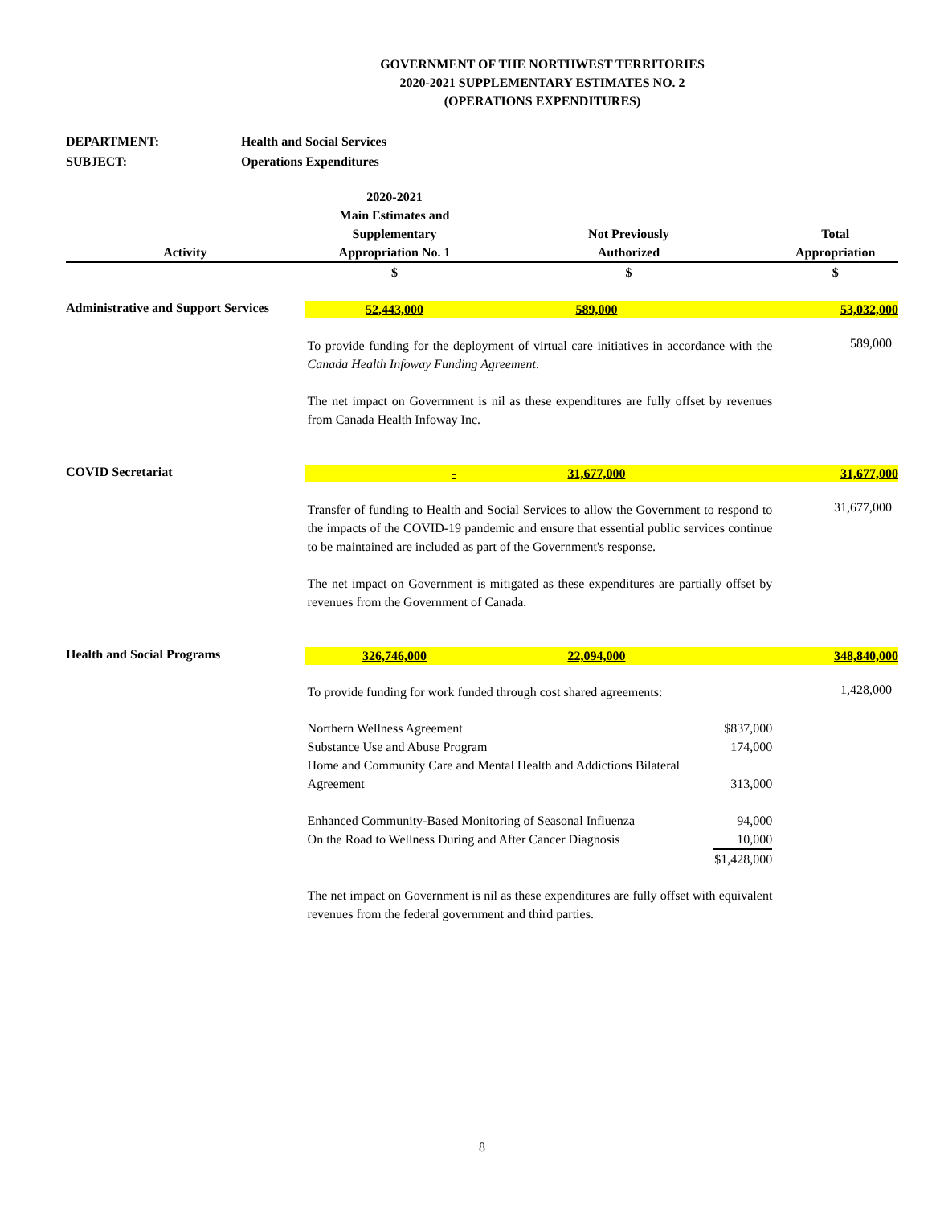GOVERNMENT OF THE NORTHWEST TERRITORIES
2020-2021 SUPPLEMENTARY ESTIMATES NO. 2
(OPERATIONS EXPENDITURES)
DEPARTMENT: Health and Social Services
SUBJECT: Operations Expenditures
| Activity | 2020-2021 Main Estimates and Supplementary Appropriation No. 1 | Not Previously Authorized | | Total Appropriation |
| --- | --- | --- | --- | --- |
| | $ | $ | | $ |
| Administrative and Support Services | 52,443,000 | 589,000 | | 53,032,000 |
| | To provide funding for the deployment of virtual care initiatives in accordance with the Canada Health Infoway Funding Agreement . The net impact on Government is nil as these expenditures are fully offset by revenues from Canada Health Infoway Inc. | | | 589,000 |
| COVID Secretariat | - | 31,677,000 | | 31,677,000 |
| | Transfer of funding to Health and Social Services to allow the Government to respond to the impacts of the COVID-19 pandemic and ensure that essential public services continue to be maintained are included as part of the Government's response. The net impact on Government is mitigated as these expenditures are partially offset by revenues from the Government of Canada. | | | 31,677,000 |
| Health and Social Programs | 326,746,000 | 22,094,000 | | 348,840,000 |
| | To provide funding for work funded through cost shared agreements: | | | 1,428,000 |
| | Northern Wellness Agreement Substance Use and Abuse Program Home and Community Care and Mental Health and Addictions Bilateral Agreement Enhanced Community-Based Monitoring of Seasonal Influenza On the Road to Wellness During and After Cancer Diagnosis | | $837,000 174,000 313,000 94,000 10,000 $1,428,000 | |
| | The net impact on Government is nil as these expenditures are fully offset with equivalent revenues from the federal government and third parties. | | | |
8